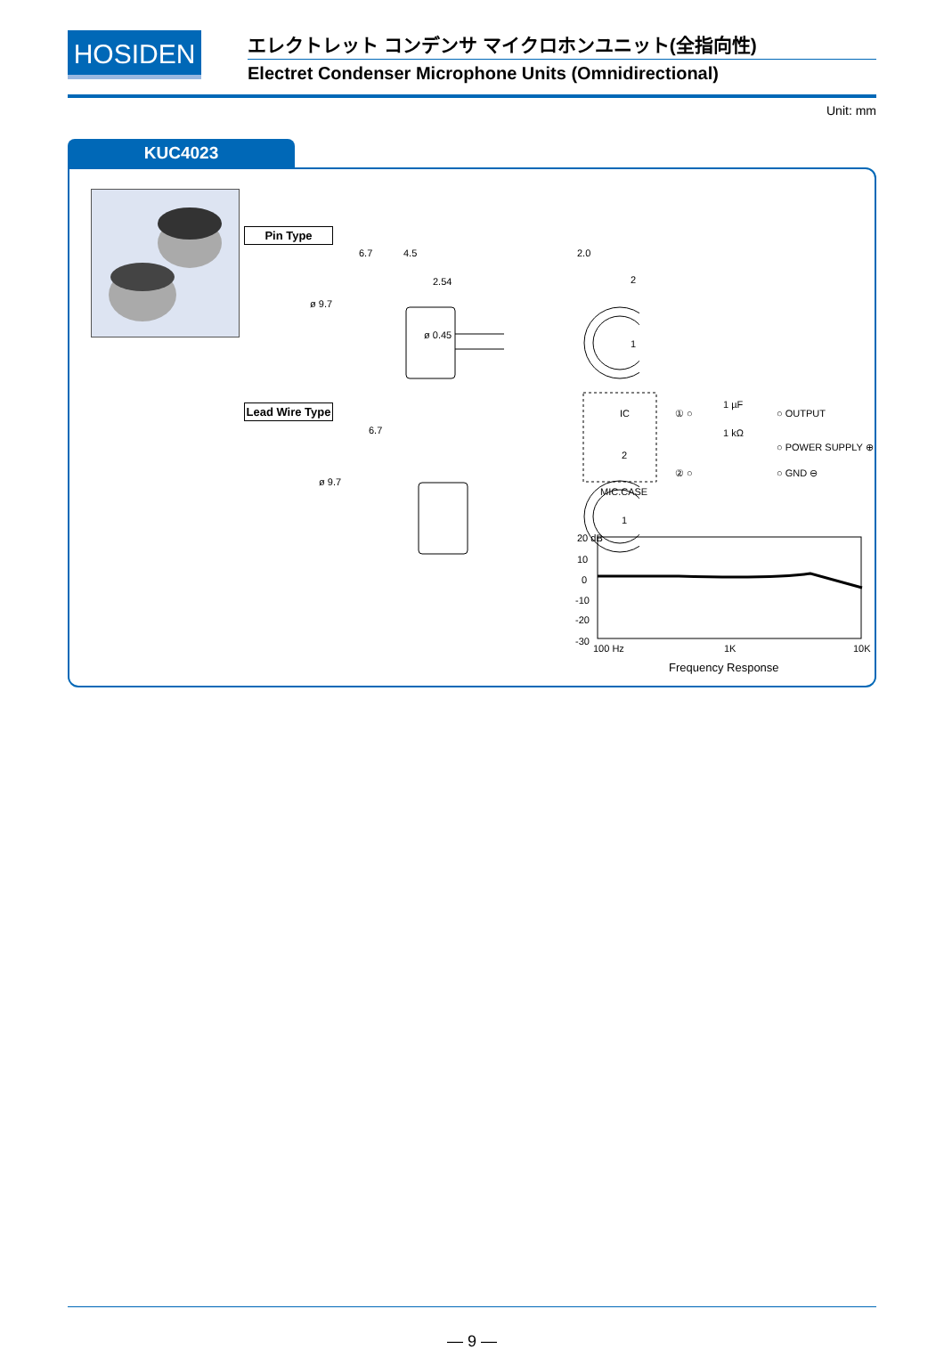HOSIDEN
エレクトレット コンデンサ マイクロホンユニット(全指向性)
Electret Condenser Microphone Units (Omnidirectional)
Unit: mm
KUC4023
Pin Type
Lead Wire Type
6.7 4.5 2.0
2.54
ø 9.7
ø 0.45
2
1
6.7
ø 9.7
2
1
IC ① ○
1 µF
○ OUTPUT
1 kΩ
○ POWER SUPPLY ⊕
② ○ ○ GND ⊖
MIC.CASE
20 dB
10
0
-10
-20
-30
100 Hz 1K 10K
Frequency Response
— 9 —